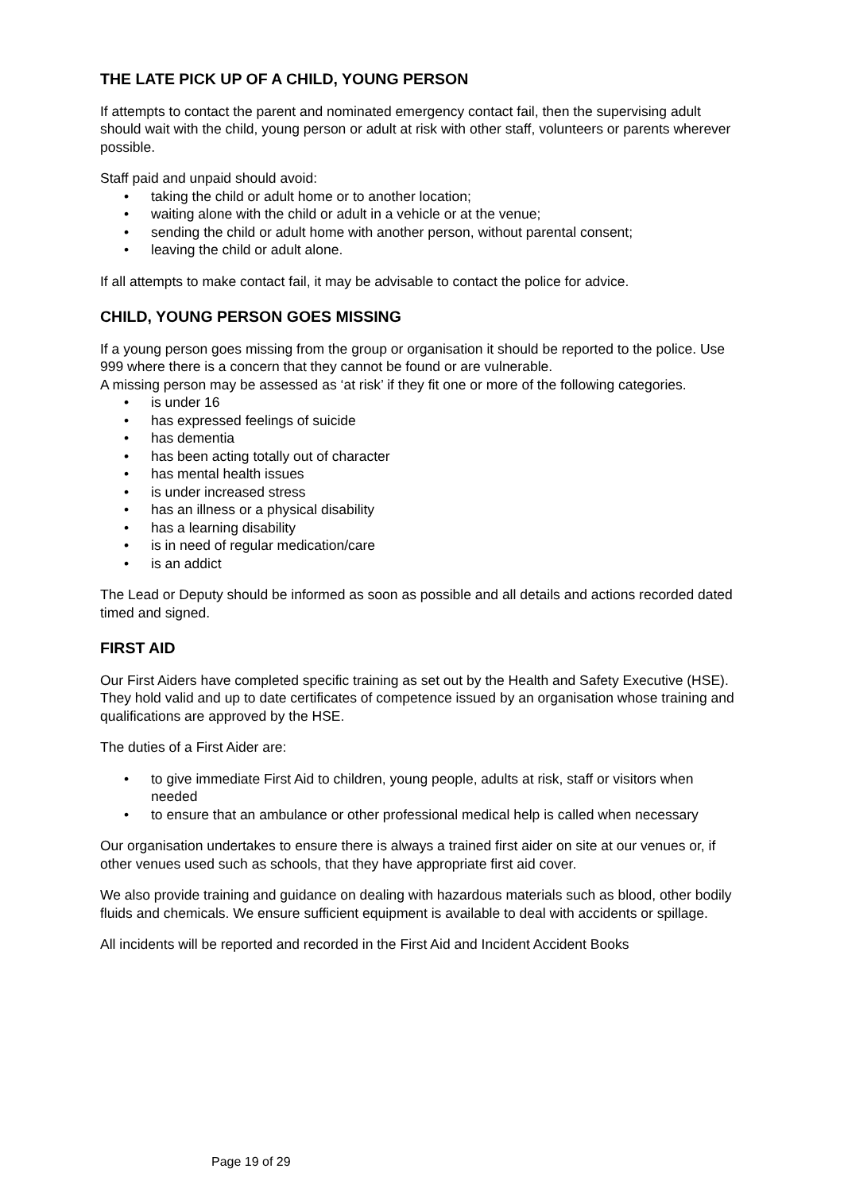THE LATE PICK UP OF A CHILD, YOUNG PERSON
If attempts to contact the parent and nominated emergency contact fail, then the supervising adult should wait with the child, young person or adult at risk with other staff, volunteers or parents wherever possible.
Staff paid and unpaid should avoid:
• taking the child or adult home or to another location;
• waiting alone with the child or adult in a vehicle or at the venue;
• sending the child or adult home with another person, without parental consent;
• leaving the child or adult alone.
If all attempts to make contact fail, it may be advisable to contact the police for advice.
CHILD, YOUNG PERSON GOES MISSING
If a young person goes missing from the group or organisation it should be reported to the police. Use 999 where there is a concern that they cannot be found or are vulnerable.
A missing person may be assessed as ‘at risk’ if they fit one or more of the following categories.
• is under 16
• has expressed feelings of suicide
• has dementia
• has been acting totally out of character
• has mental health issues
• is under increased stress
• has an illness or a physical disability
• has a learning disability
• is in need of regular medication/care
• is an addict
The Lead or Deputy should be informed as soon as possible and all details and actions recorded dated timed and signed.
FIRST AID
Our First Aiders have completed specific training as set out by the Health and Safety Executive (HSE). They hold valid and up to date certificates of competence issued by an organisation whose training and qualifications are approved by the HSE.
The duties of a First Aider are:
• to give immediate First Aid to children, young people, adults at risk, staff or visitors when needed
• to ensure that an ambulance or other professional medical help is called when necessary
Our organisation undertakes to ensure there is always a trained first aider on site at our venues or, if other venues used such as schools, that they have appropriate first aid cover.
We also provide training and guidance on dealing with hazardous materials such as blood, other bodily fluids and chemicals. We ensure sufficient equipment is available to deal with accidents or spillage.
All incidents will be reported and recorded in the First Aid and Incident Accident Books
Page 19 of 29